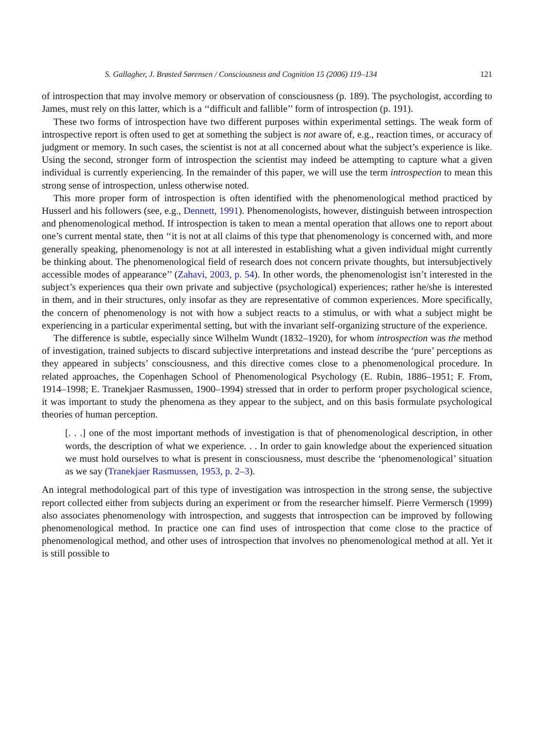S. Gallagher, J. Brøsted Sørensen / Consciousness and Cognition 15 (2006) 119–134 121
of introspection that may involve memory or observation of consciousness (p. 189). The psychologist, according to James, must rely on this latter, which is a ‘‘difficult and fallible’’ form of introspection (p. 191).
These two forms of introspection have two different purposes within experimental settings. The weak form of introspective report is often used to get at something the subject is not aware of, e.g., reaction times, or accuracy of judgment or memory. In such cases, the scientist is not at all concerned about what the subject’s experience is like. Using the second, stronger form of introspection the scientist may indeed be attempting to capture what a given individual is currently experiencing. In the remainder of this paper, we will use the term introspection to mean this strong sense of introspection, unless otherwise noted.
This more proper form of introspection is often identified with the phenomenological method practiced by Husserl and his followers (see, e.g., Dennett, 1991). Phenomenologists, however, distinguish between introspection and phenomenological method. If introspection is taken to mean a mental operation that allows one to report about one’s current mental state, then ‘‘it is not at all claims of this type that phenomenology is concerned with, and more generally speaking, phenomenology is not at all interested in establishing what a given individual might currently be thinking about. The phenomenological field of research does not concern private thoughts, but intersubjectively accessible modes of appearance’’ (Zahavi, 2003, p. 54). In other words, the phenomenologist isn’t interested in the subject’s experiences qua their own private and subjective (psychological) experiences; rather he/she is interested in them, and in their structures, only insofar as they are representative of common experiences. More specifically, the concern of phenomenology is not with how a subject reacts to a stimulus, or with what a subject might be experiencing in a particular experimental setting, but with the invariant self-organizing structure of the experience.
The difference is subtle, especially since Wilhelm Wundt (1832–1920), for whom introspection was the method of investigation, trained subjects to discard subjective interpretations and instead describe the ‘pure’ perceptions as they appeared in subjects’ consciousness, and this directive comes close to a phenomenological procedure. In related approaches, the Copenhagen School of Phenomenological Psychology (E. Rubin, 1886–1951; F. From, 1914–1998; E. Tranekjaer Rasmussen, 1900–1994) stressed that in order to perform proper psychological science, it was important to study the phenomena as they appear to the subject, and on this basis formulate psychological theories of human perception.
[. . .] one of the most important methods of investigation is that of phenomenological description, in other words, the description of what we experience. . . In order to gain knowledge about the experienced situation we must hold ourselves to what is present in consciousness, must describe the ‘phenomenological’ situation as we say (Tranekjaer Rasmussen, 1953, p. 2–3).
An integral methodological part of this type of investigation was introspection in the strong sense, the subjective report collected either from subjects during an experiment or from the researcher himself. Pierre Vermersch (1999) also associates phenomenology with introspection, and suggests that introspection can be improved by following phenomenological method. In practice one can find uses of introspection that come close to the practice of phenomenological method, and other uses of introspection that involves no phenomenological method at all. Yet it is still possible to